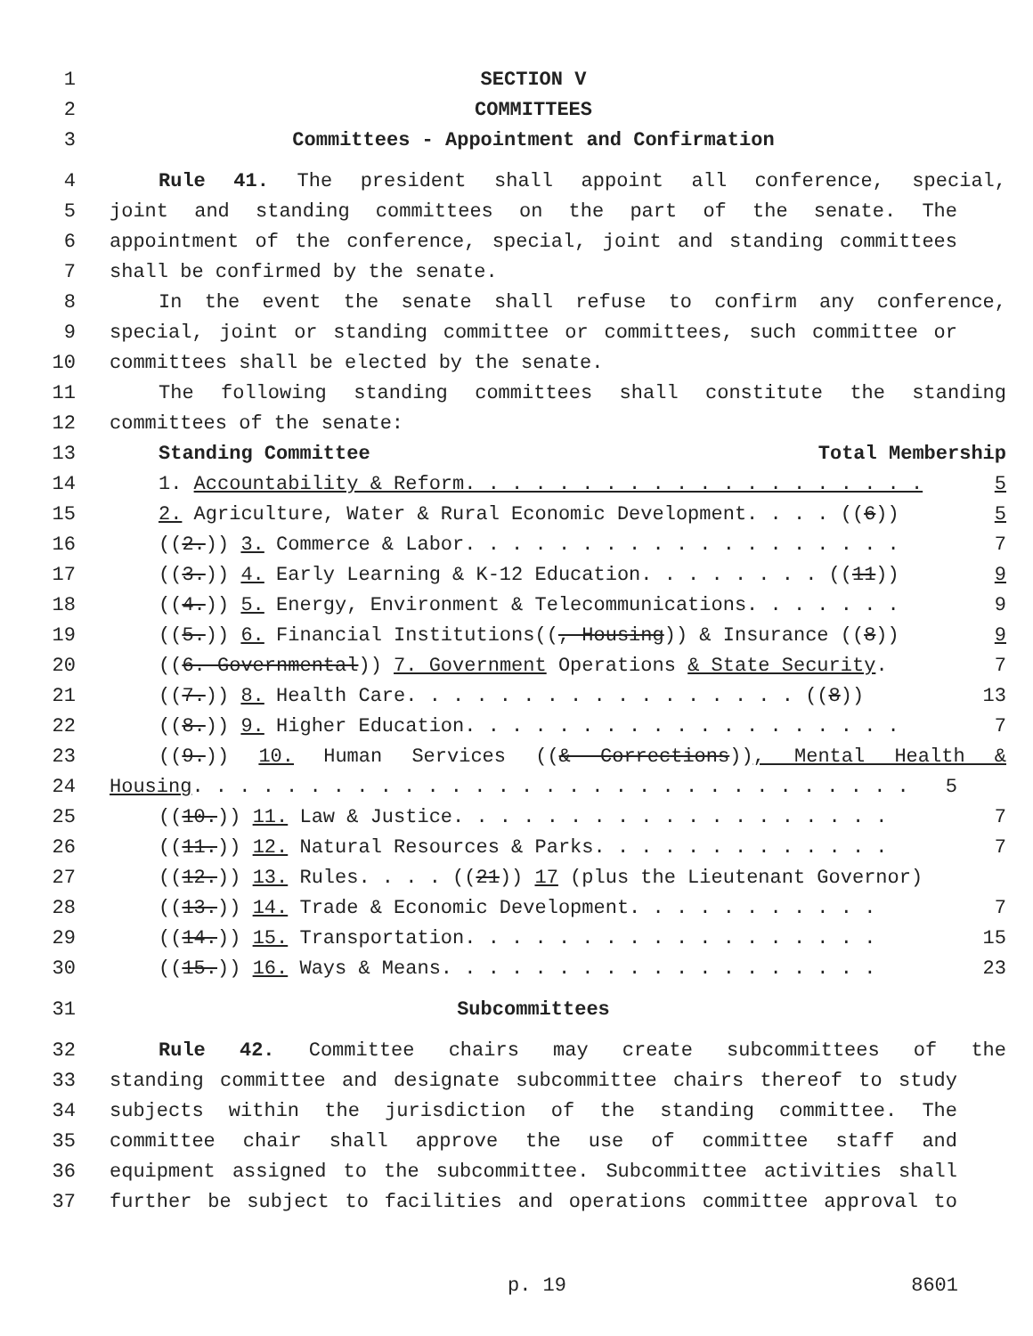1 SECTION V
2 COMMITTEES
3 Committees - Appointment and Confirmation
4 Rule 41. The president shall appoint all conference, special,
5 joint and standing committees on the part of the senate. The
6 appointment of the conference, special, joint and standing committees
7 shall be confirmed by the senate.
8 In the event the senate shall refuse to confirm any conference,
9 special, joint or standing committee or committees, such committee or
10 committees shall be elected by the senate.
11 The following standing committees shall constitute the standing
12 committees of the senate:
13 Standing Committee Total Membership
14 1. Accountability & Reform. . . . . . . . . . . . . . . . . . . . 5
15 2. Agriculture, Water & Rural Economic Development. . . . ((6)) 5
16 ((2.)) 3. Commerce & Labor. . . . . . . . . . . . . . . . . . . 7
17 ((3.)) 4. Early Learning & K-12 Education. . . . . . . . ((11)) 9
18 ((4.)) 5. Energy, Environment & Telecommunications. . . . . . . 9
19 ((5.)) 6. Financial Institutions((, Housing)) & Insurance ((8)) 9
20 ((6. Governmental)) 7. Government Operations & State Security. 7
21 ((7.)) 8. Health Care. . . . . . . . . . . . . . . . . ((8)) 13
22 ((8.)) 9. Higher Education. . . . . . . . . . . . . . . . . . . 7
23 ((9.)) 10. Human Services ((& Corrections)), Mental Health &
24 Housing. . . . . . . . . . . . . . . . . . . . . . . . . . . . . . . 5
25 ((10.)) 11. Law & Justice. . . . . . . . . . . . . . . . . . . 7
26 ((11.)) 12. Natural Resources & Parks. . . . . . . . . . . . . 7
27 ((12.)) 13. Rules. . . . ((21)) 17 (plus the Lieutenant Governor)
28 ((13.)) 14. Trade & Economic Development. . . . . . . . . . . 7
29 ((14.)) 15. Transportation. . . . . . . . . . . . . . . . . . 15
30 ((15.)) 16. Ways & Means. . . . . . . . . . . . . . . . . . . 23
31 Subcommittees
32 Rule 42. Committee chairs may create subcommittees of the
33 standing committee and designate subcommittee chairs thereof to study
34 subjects within the jurisdiction of the standing committee. The
35 committee chair shall approve the use of committee staff and
36 equipment assigned to the subcommittee. Subcommittee activities shall
37 further be subject to facilities and operations committee approval to
p. 19 8601